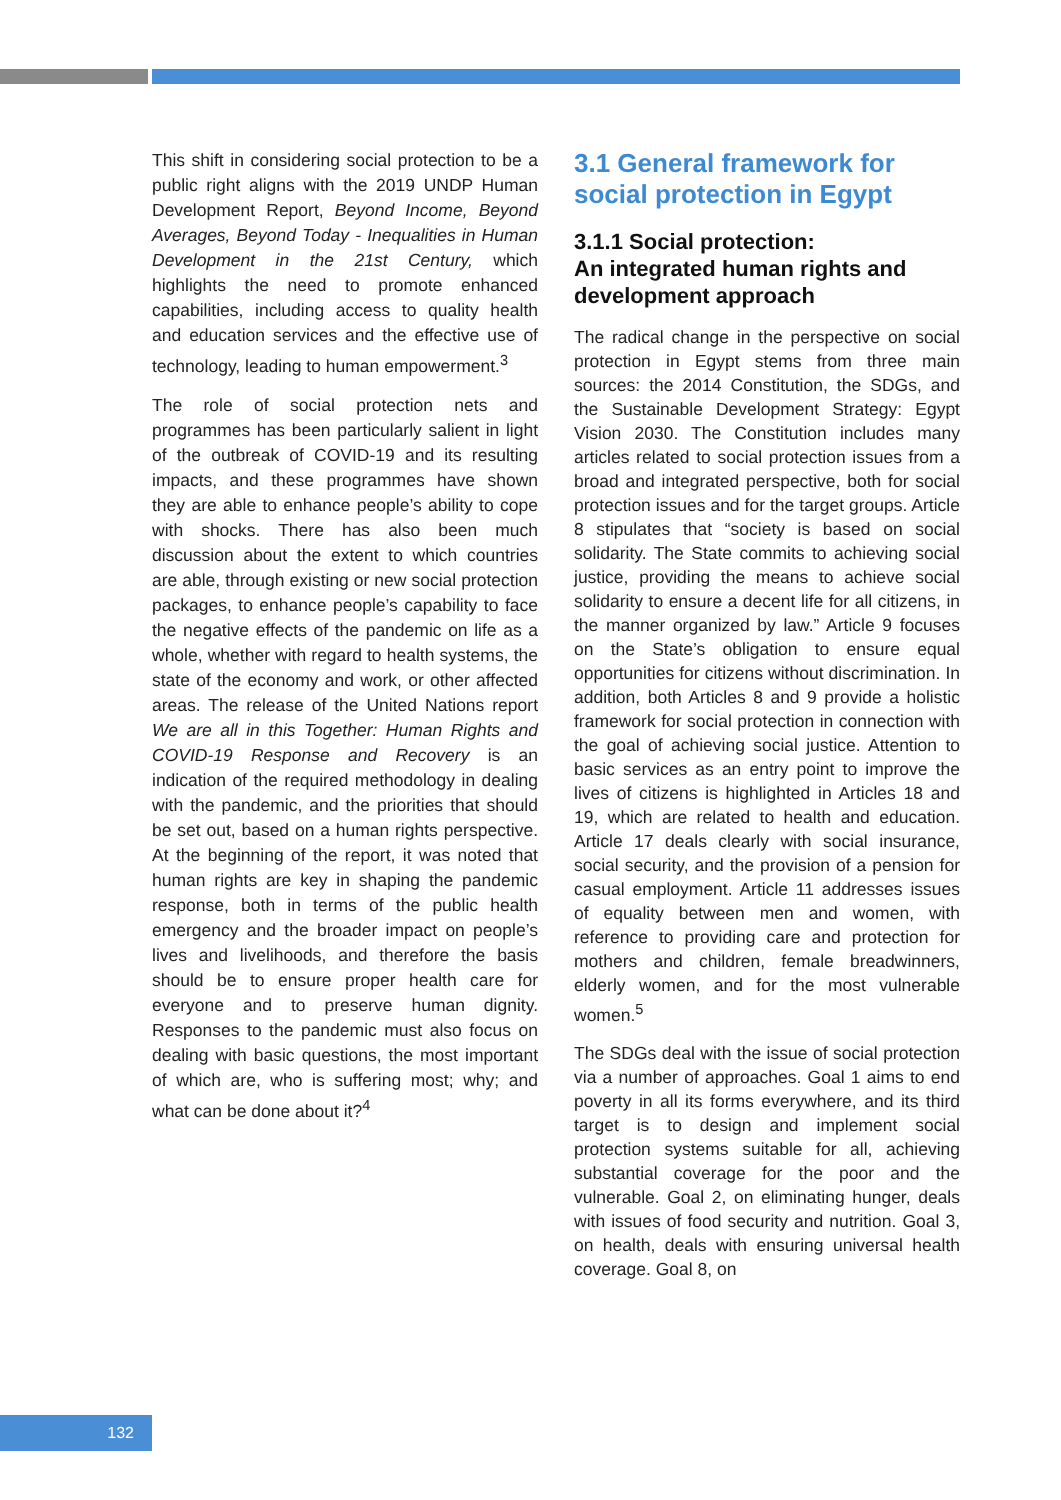This shift in considering social protection to be a public right aligns with the 2019 UNDP Human Development Report, Beyond Income, Beyond Averages, Beyond Today - Inequalities in Human Development in the 21st Century, which highlights the need to promote enhanced capabilities, including access to quality health and education services and the effective use of technology, leading to human empowerment.<sup>3</sup>
The role of social protection nets and programmes has been particularly salient in light of the outbreak of COVID-19 and its resulting impacts, and these programmes have shown they are able to enhance people’s ability to cope with shocks. There has also been much discussion about the extent to which countries are able, through existing or new social protection packages, to enhance people’s capability to face the negative effects of the pandemic on life as a whole, whether with regard to health systems, the state of the economy and work, or other affected areas. The release of the United Nations report We are all in this Together: Human Rights and COVID-19 Response and Recovery is an indication of the required methodology in dealing with the pandemic, and the priorities that should be set out, based on a human rights perspective. At the beginning of the report, it was noted that human rights are key in shaping the pandemic response, both in terms of the public health emergency and the broader impact on people’s lives and livelihoods, and therefore the basis should be to ensure proper health care for everyone and to preserve human dignity. Responses to the pandemic must also focus on dealing with basic questions, the most important of which are, who is suffering most; why; and what can be done about it?<sup>4</sup>
3.1 General framework for social protection in Egypt
3.1.1 Social protection:
An integrated human rights and development approach
The radical change in the perspective on social protection in Egypt stems from three main sources: the 2014 Constitution, the SDGs, and the Sustainable Development Strategy: Egypt Vision 2030. The Constitution includes many articles related to social protection issues from a broad and integrated perspective, both for social protection issues and for the target groups. Article 8 stipulates that “society is based on social solidarity. The State commits to achieving social justice, providing the means to achieve social solidarity to ensure a decent life for all citizens, in the manner organized by law.” Article 9 focuses on the State’s obligation to ensure equal opportunities for citizens without discrimination. In addition, both Articles 8 and 9 provide a holistic framework for social protection in connection with the goal of achieving social justice. Attention to basic services as an entry point to improve the lives of citizens is highlighted in Articles 18 and 19, which are related to health and education. Article 17 deals clearly with social insurance, social security, and the provision of a pension for casual employment. Article 11 addresses issues of equality between men and women, with reference to providing care and protection for mothers and children, female breadwinners, elderly women, and for the most vulnerable women.<sup>5</sup>
The SDGs deal with the issue of social protection via a number of approaches. Goal 1 aims to end poverty in all its forms everywhere, and its third target is to design and implement social protection systems suitable for all, achieving substantial coverage for the poor and the vulnerable. Goal 2, on eliminating hunger, deals with issues of food security and nutrition. Goal 3, on health, deals with ensuring universal health coverage. Goal 8, on
132